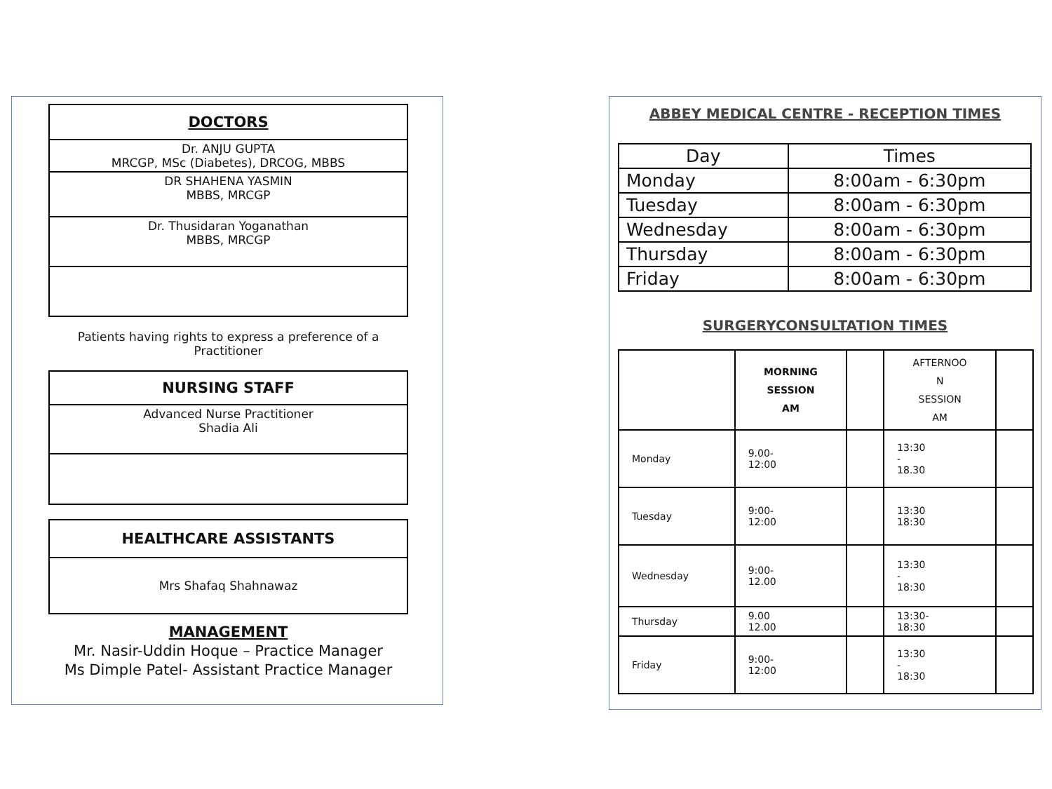| DOCTORS |
| --- |
| Dr. ANJU GUPTA MRCGP, MSc (Diabetes), DRCOG, MBBS |
| DR SHAHENA YASMIN MBBS, MRCGP |
| Dr. Thusidaran Yoganathan MBBS, MRCGP |
Patients having rights to express a preference of a Practitioner
| NURSING STAFF |
| --- |
| Advanced Nurse Practitioner Shadia Ali |
| HEALTHCARE ASSISTANTS |
| --- |
| Mrs Shafaq Shahnawaz |
MANAGEMENT
Mr. Nasir-Uddin Hoque – Practice Manager
Ms Dimple Patel- Assistant Practice Manager
ABBEY MEDICAL CENTRE - RECEPTION TIMES
| Day | Times |
| --- | --- |
| Monday | 8:00am - 6:30pm |
| Tuesday | 8:00am - 6:30pm |
| Wednesday | 8:00am - 6:30pm |
| Thursday | 8:00am - 6:30pm |
| Friday | 8:00am - 6:30pm |
SURGERYCONSULTATION TIMES
| | MORNING SESSION AM | | AFTERNOO N SESSION AM | |
| Monday | 9.00- 12:00 | | 13:30 - 18.30 | |
| Tuesday | 9:00- 12:00 | | 13:30 18:30 | |
| Wednesday | 9:00- 12.00 | | 13:30 - 18:30 | |
| Thursday | 9.00 12.00 | | 13:30- 18:30 | |
| Friday | 9:00- 12:00 | | 13:30 - 18:30 | |